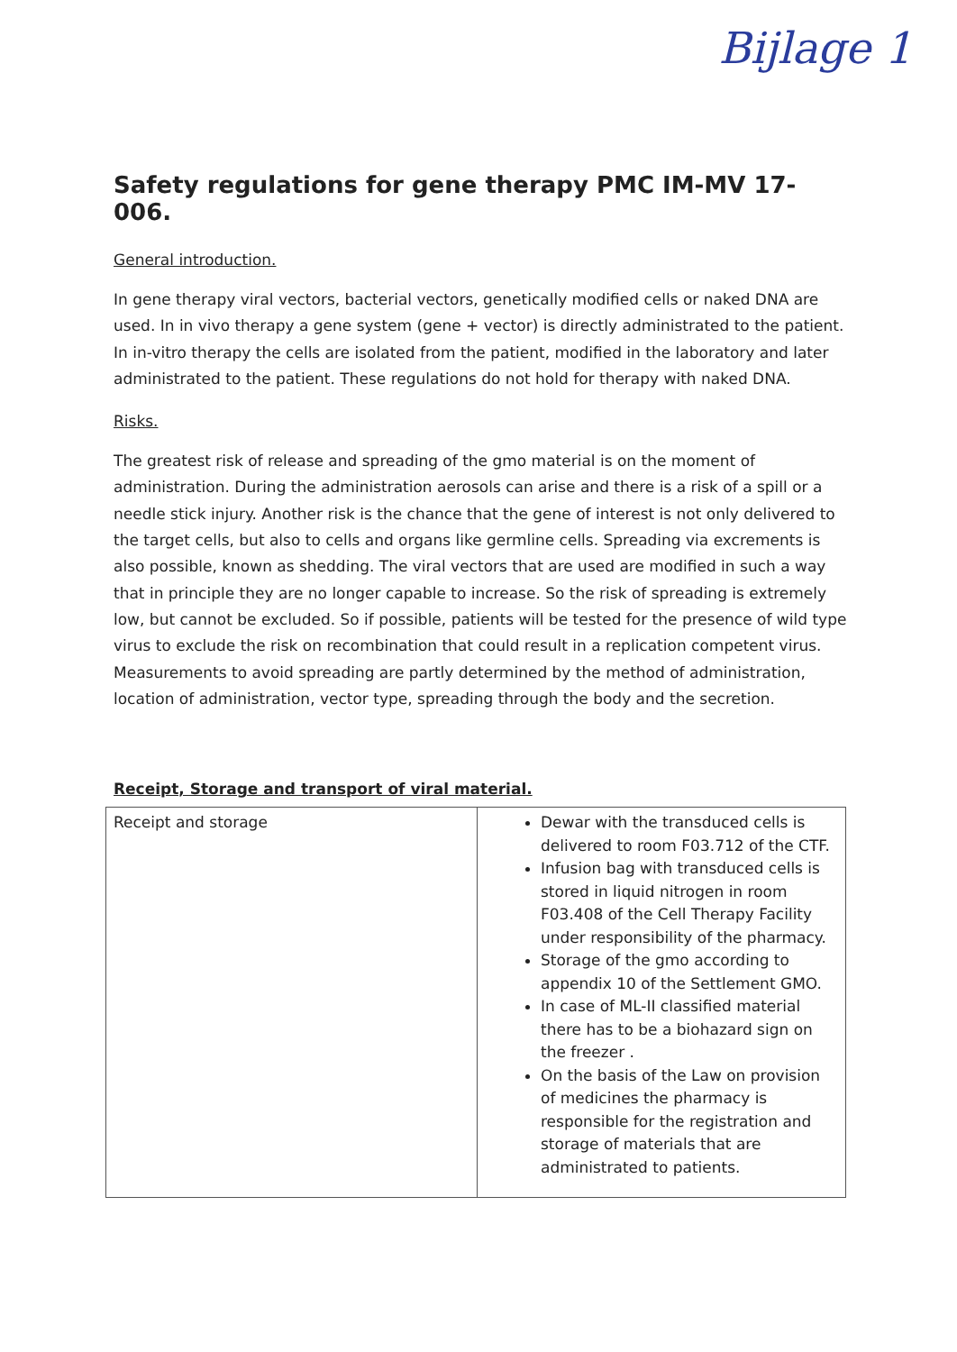Bijlage 1
Safety regulations for gene therapy PMC IM-MV 17-006.
General introduction.
In gene therapy viral vectors, bacterial vectors, genetically modified cells or naked DNA are used. In in vivo therapy a gene system (gene + vector) is directly administrated to the patient. In in-vitro therapy the cells are isolated from the patient, modified in the laboratory and later administrated to the patient. These regulations do not hold for therapy with naked DNA.
Risks.
The greatest risk of release and spreading of the gmo material is on the moment of administration. During the administration aerosols can arise and there is a risk of a spill or a needle stick injury. Another risk is the chance that the gene of interest is not only delivered to the target cells, but also to cells and organs like germline cells. Spreading via excrements is also possible, known as shedding. The viral vectors that are used are modified in such a way that in principle they are no longer capable to increase. So the risk of spreading is extremely low, but cannot be excluded. So if possible, patients will be tested for the presence of wild type virus to exclude the risk on recombination that could result in a replication competent virus. Measurements to avoid spreading are partly determined by the method of administration, location of administration, vector type, spreading through the body and the secretion.
Receipt, Storage and transport of viral material.
| Receipt and storage | Dewar with the transduced cells is delivered to room F03.712 of the CTF. Infusion bag with transduced cells is stored in liquid nitrogen in room F03.408 of the Cell Therapy Facility under responsibility of the pharmacy. Storage of the gmo according to appendix 10 of the Settlement GMO. In case of ML-II classified material there has to be a biohazard sign on the freezer . On the basis of the Law on provision of medicines the pharmacy is responsible for the registration and storage of materials that are administrated to patients. |